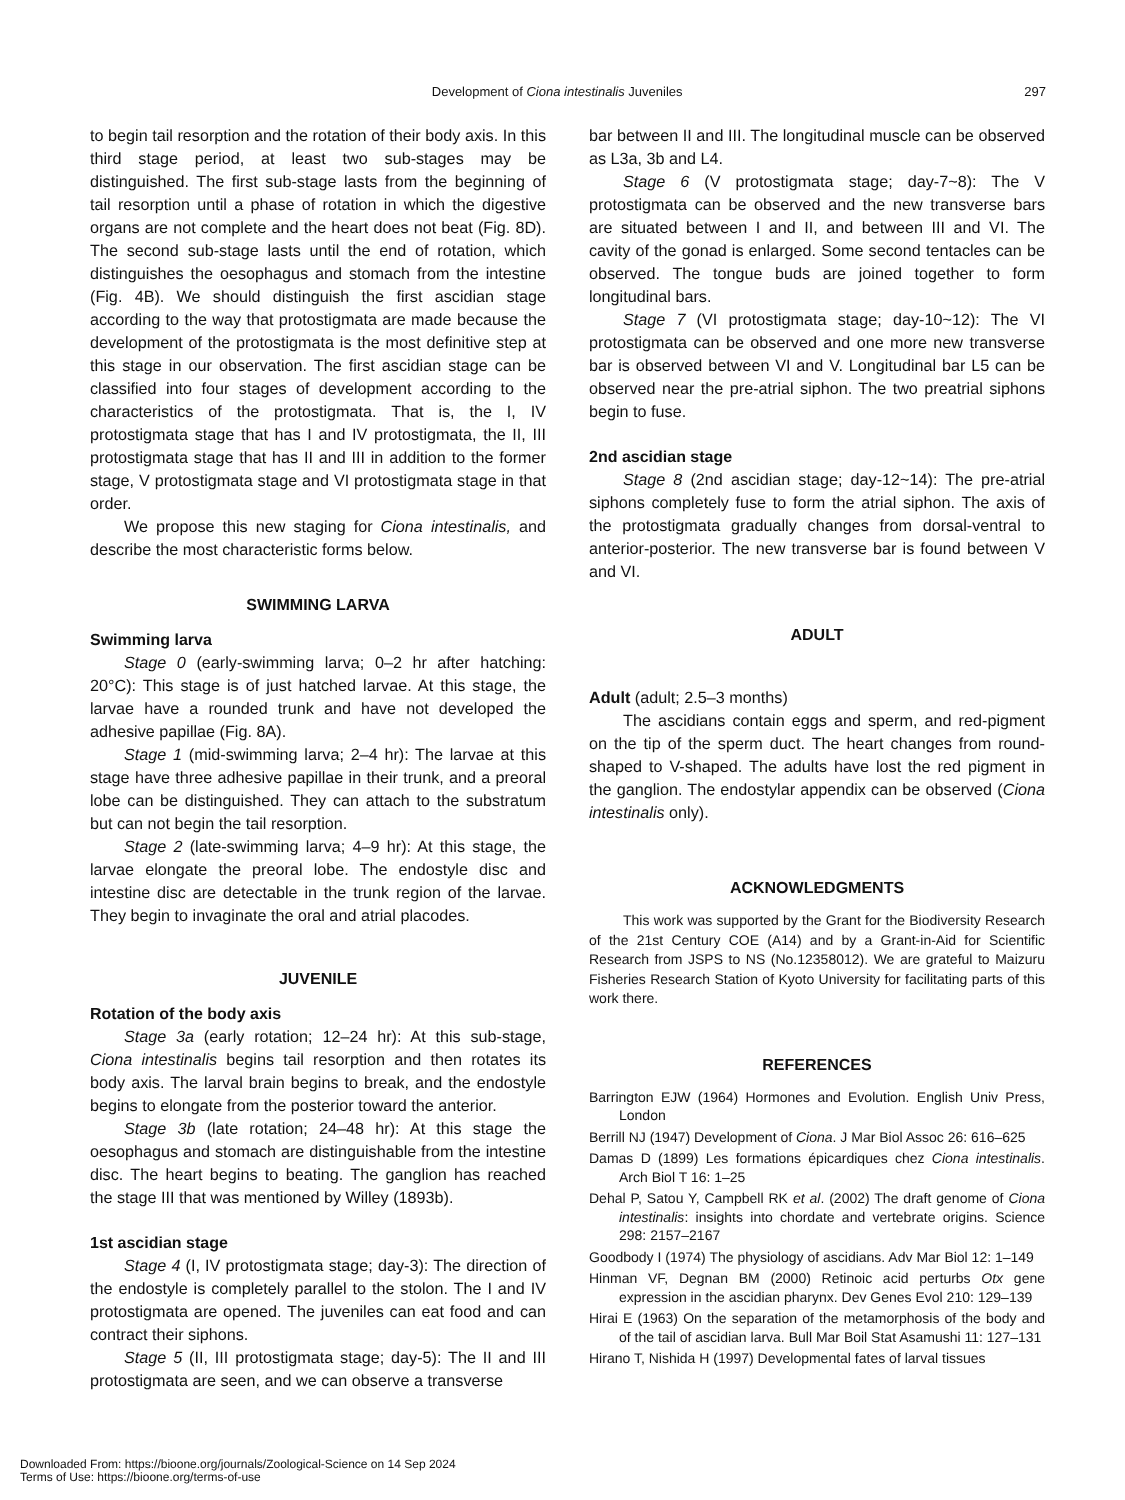Development of Ciona intestinalis Juveniles 297
to begin tail resorption and the rotation of their body axis. In this third stage period, at least two sub-stages may be distinguished. The first sub-stage lasts from the beginning of tail resorption until a phase of rotation in which the digestive organs are not complete and the heart does not beat (Fig. 8D). The second sub-stage lasts until the end of rotation, which distinguishes the oesophagus and stomach from the intestine (Fig. 4B). We should distinguish the first ascidian stage according to the way that protostigmata are made because the development of the protostigmata is the most definitive step at this stage in our observation. The first ascidian stage can be classified into four stages of development according to the characteristics of the protostigmata. That is, the I, IV protostigmata stage that has I and IV protostigmata, the II, III protostigmata stage that has II and III in addition to the former stage, V protostigmata stage and VI protostigmata stage in that order.
We propose this new staging for Ciona intestinalis, and describe the most characteristic forms below.
SWIMMING LARVA
Swimming larva
Stage 0 (early-swimming larva; 0–2 hr after hatching: 20°C): This stage is of just hatched larvae. At this stage, the larvae have a rounded trunk and have not developed the adhesive papillae (Fig. 8A).
Stage 1 (mid-swimming larva; 2–4 hr): The larvae at this stage have three adhesive papillae in their trunk, and a preoral lobe can be distinguished. They can attach to the substratum but can not begin the tail resorption.
Stage 2 (late-swimming larva; 4–9 hr): At this stage, the larvae elongate the preoral lobe. The endostyle disc and intestine disc are detectable in the trunk region of the larvae. They begin to invaginate the oral and atrial placodes.
JUVENILE
Rotation of the body axis
Stage 3a (early rotation; 12–24 hr): At this sub-stage, Ciona intestinalis begins tail resorption and then rotates its body axis. The larval brain begins to break, and the endostyle begins to elongate from the posterior toward the anterior.
Stage 3b (late rotation; 24–48 hr): At this stage the oesophagus and stomach are distinguishable from the intestine disc. The heart begins to beating. The ganglion has reached the stage III that was mentioned by Willey (1893b).
1st ascidian stage
Stage 4 (I, IV protostigmata stage; day-3): The direction of the endostyle is completely parallel to the stolon. The I and IV protostigmata are opened. The juveniles can eat food and can contract their siphons.
Stage 5 (II, III protostigmata stage; day-5): The II and III protostigmata are seen, and we can observe a transverse
bar between II and III. The longitudinal muscle can be observed as L3a, 3b and L4.
Stage 6 (V protostigmata stage; day-7~8): The V protostigmata can be observed and the new transverse bars are situated between I and II, and between III and VI. The cavity of the gonad is enlarged. Some second tentacles can be observed. The tongue buds are joined together to form longitudinal bars.
Stage 7 (VI protostigmata stage; day-10~12): The VI protostigmata can be observed and one more new transverse bar is observed between VI and V. Longitudinal bar L5 can be observed near the pre-atrial siphon. The two preatrial siphons begin to fuse.
2nd ascidian stage
Stage 8 (2nd ascidian stage; day-12~14): The pre-atrial siphons completely fuse to form the atrial siphon. The axis of the protostigmata gradually changes from dorsal-ventral to anterior-posterior. The new transverse bar is found between V and VI.
ADULT
Adult (adult; 2.5–3 months)
The ascidians contain eggs and sperm, and red-pigment on the tip of the sperm duct. The heart changes from round-shaped to V-shaped. The adults have lost the red pigment in the ganglion. The endostylar appendix can be observed (Ciona intestinalis only).
ACKNOWLEDGMENTS
This work was supported by the Grant for the Biodiversity Research of the 21st Century COE (A14) and by a Grant-in-Aid for Scientific Research from JSPS to NS (No.12358012). We are grateful to Maizuru Fisheries Research Station of Kyoto University for facilitating parts of this work there.
REFERENCES
Barrington EJW (1964) Hormones and Evolution. English Univ Press, London
Berrill NJ (1947) Development of Ciona. J Mar Biol Assoc 26: 616–625
Damas D (1899) Les formations épicardiques chez Ciona intestinalis. Arch Biol T 16: 1–25
Dehal P, Satou Y, Campbell RK et al. (2002) The draft genome of Ciona intestinalis: insights into chordate and vertebrate origins. Science 298: 2157–2167
Goodbody I (1974) The physiology of ascidians. Adv Mar Biol 12: 1–149
Hinman VF, Degnan BM (2000) Retinoic acid perturbs Otx gene expression in the ascidian pharynx. Dev Genes Evol 210: 129–139
Hirai E (1963) On the separation of the metamorphosis of the body and of the tail of ascidian larva. Bull Mar Boil Stat Asamushi 11: 127–131
Hirano T, Nishida H (1997) Developmental fates of larval tissues
Downloaded From: https://bioone.org/journals/Zoological-Science on 14 Sep 2024
Terms of Use: https://bioone.org/terms-of-use